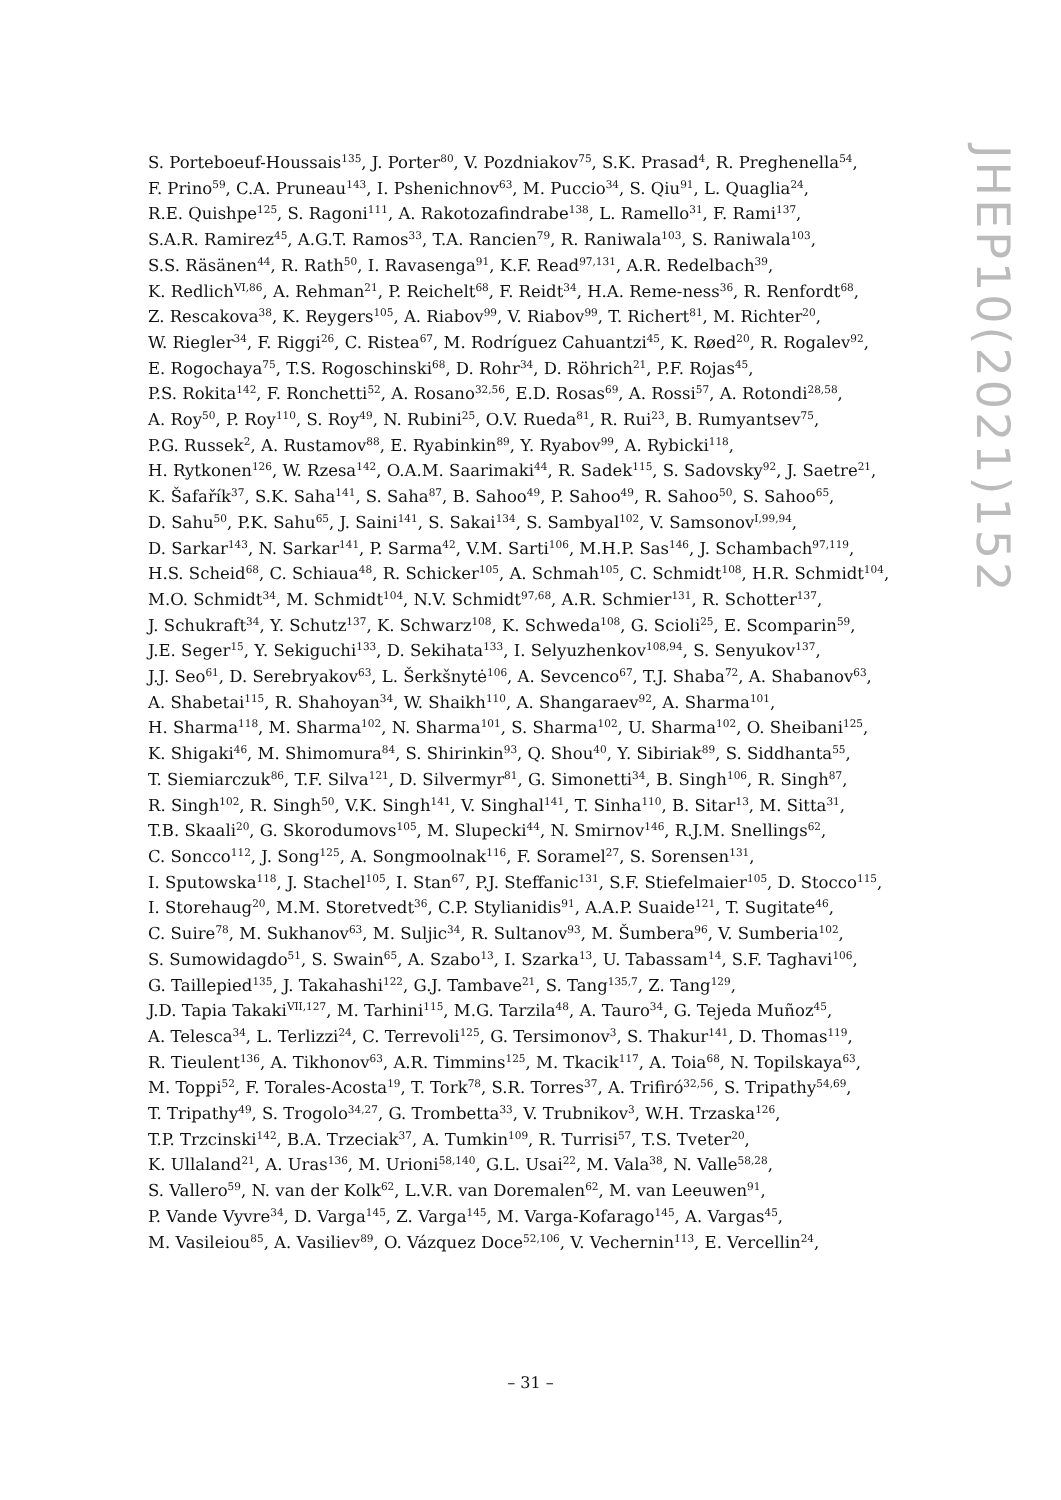S. Porteboeuf-Houssais<sup>135</sup>, J. Porter<sup>80</sup>, V. Pozdniakov<sup>75</sup>, S.K. Prasad<sup>4</sup>, R. Preghenella<sup>54</sup>,
F. Prino<sup>59</sup>, C.A. Pruneau<sup>143</sup>, I. Pshenichnov<sup>63</sup>, M. Puccio<sup>34</sup>, S. Qiu<sup>91</sup>, L. Quaglia<sup>24</sup>,
R.E. Quishpe<sup>125</sup>, S. Ragoni<sup>111</sup>, A. Rakotozafindrabe<sup>138</sup>, L. Ramello<sup>31</sup>, F. Rami<sup>137</sup>,
S.A.R. Ramirez<sup>45</sup>, A.G.T. Ramos<sup>33</sup>, T.A. Rancien<sup>79</sup>, R. Raniwala<sup>103</sup>, S. Raniwala<sup>103</sup>,
S.S. Räsänen<sup>44</sup>, R. Rath<sup>50</sup>, I. Ravasenga<sup>91</sup>, K.F. Read<sup>97,131</sup>, A.R. Redelbach<sup>39</sup>,
K. Redlich<sup>VI,86</sup>, A. Rehman<sup>21</sup>, P. Reichelt<sup>68</sup>, F. Reidt<sup>34</sup>, H.A. Reme-ness<sup>36</sup>, R. Renfordt<sup>68</sup>,
Z. Rescakova<sup>38</sup>, K. Reygers<sup>105</sup>, A. Riabov<sup>99</sup>, V. Riabov<sup>99</sup>, T. Richert<sup>81</sup>, M. Richter<sup>20</sup>,
W. Riegler<sup>34</sup>, F. Riggi<sup>26</sup>, C. Ristea<sup>67</sup>, M. Rodríguez Cahuantzi<sup>45</sup>, K. Røed<sup>20</sup>, R. Rogalev<sup>92</sup>,
E. Rogochaya<sup>75</sup>, T.S. Rogoschinski<sup>68</sup>, D. Rohr<sup>34</sup>, D. Röhrich<sup>21</sup>, P.F. Rojas<sup>45</sup>,
P.S. Rokita<sup>142</sup>, F. Ronchetti<sup>52</sup>, A. Rosano<sup>32,56</sup>, E.D. Rosas<sup>69</sup>, A. Rossi<sup>57</sup>, A. Rotondi<sup>28,58</sup>,
A. Roy<sup>50</sup>, P. Roy<sup>110</sup>, S. Roy<sup>49</sup>, N. Rubini<sup>25</sup>, O.V. Rueda<sup>81</sup>, R. Rui<sup>23</sup>, B. Rumyantsev<sup>75</sup>,
P.G. Russek<sup>2</sup>, A. Rustamov<sup>88</sup>, E. Ryabinkin<sup>89</sup>, Y. Ryabov<sup>99</sup>, A. Rybicki<sup>118</sup>,
H. Rytkonen<sup>126</sup>, W. Rzesa<sup>142</sup>, O.A.M. Saarimaki<sup>44</sup>, R. Sadek<sup>115</sup>, S. Sadovsky<sup>92</sup>, J. Saetre<sup>21</sup>,
K. Šafařík<sup>37</sup>, S.K. Saha<sup>141</sup>, S. Saha<sup>87</sup>, B. Sahoo<sup>49</sup>, P. Sahoo<sup>49</sup>, R. Sahoo<sup>50</sup>, S. Sahoo<sup>65</sup>,
D. Sahu<sup>50</sup>, P.K. Sahu<sup>65</sup>, J. Saini<sup>141</sup>, S. Sakai<sup>134</sup>, S. Sambyal<sup>102</sup>, V. Samsonov<sup>I,99,94</sup>,
D. Sarkar<sup>143</sup>, N. Sarkar<sup>141</sup>, P. Sarma<sup>42</sup>, V.M. Sarti<sup>106</sup>, M.H.P. Sas<sup>146</sup>, J. Schambach<sup>97,119</sup>,
H.S. Scheid<sup>68</sup>, C. Schiaua<sup>48</sup>, R. Schicker<sup>105</sup>, A. Schmah<sup>105</sup>, C. Schmidt<sup>108</sup>, H.R. Schmidt<sup>104</sup>,
M.O. Schmidt<sup>34</sup>, M. Schmidt<sup>104</sup>, N.V. Schmidt<sup>97,68</sup>, A.R. Schmier<sup>131</sup>, R. Schotter<sup>137</sup>,
J. Schukraft<sup>34</sup>, Y. Schutz<sup>137</sup>, K. Schwarz<sup>108</sup>, K. Schweda<sup>108</sup>, G. Scioli<sup>25</sup>, E. Scomparin<sup>59</sup>,
J.E. Seger<sup>15</sup>, Y. Sekiguchi<sup>133</sup>, D. Sekihata<sup>133</sup>, I. Selyuzhenkov<sup>108,94</sup>, S. Senyukov<sup>137</sup>,
J.J. Seo<sup>61</sup>, D. Serebryakov<sup>63</sup>, L. Šerkšnytė<sup>106</sup>, A. Sevcenco<sup>67</sup>, T.J. Shaba<sup>72</sup>, A. Shabanov<sup>63</sup>,
A. Shabetai<sup>115</sup>, R. Shahoyan<sup>34</sup>, W. Shaikh<sup>110</sup>, A. Shangaraev<sup>92</sup>, A. Sharma<sup>101</sup>,
H. Sharma<sup>118</sup>, M. Sharma<sup>102</sup>, N. Sharma<sup>101</sup>, S. Sharma<sup>102</sup>, U. Sharma<sup>102</sup>, O. Sheibani<sup>125</sup>,
K. Shigaki<sup>46</sup>, M. Shimomura<sup>84</sup>, S. Shirinkin<sup>93</sup>, Q. Shou<sup>40</sup>, Y. Sibiriak<sup>89</sup>, S. Siddhanta<sup>55</sup>,
T. Siemiarczuk<sup>86</sup>, T.F. Silva<sup>121</sup>, D. Silvermyr<sup>81</sup>, G. Simonetti<sup>34</sup>, B. Singh<sup>106</sup>, R. Singh<sup>87</sup>,
R. Singh<sup>102</sup>, R. Singh<sup>50</sup>, V.K. Singh<sup>141</sup>, V. Singhal<sup>141</sup>, T. Sinha<sup>110</sup>, B. Sitar<sup>13</sup>, M. Sitta<sup>31</sup>,
T.B. Skaali<sup>20</sup>, G. Skorodumovs<sup>105</sup>, M. Slupecki<sup>44</sup>, N. Smirnov<sup>146</sup>, R.J.M. Snellings<sup>62</sup>,
C. Soncco<sup>112</sup>, J. Song<sup>125</sup>, A. Songmoolnak<sup>116</sup>, F. Soramel<sup>27</sup>, S. Sorensen<sup>131</sup>,
I. Sputowska<sup>118</sup>, J. Stachel<sup>105</sup>, I. Stan<sup>67</sup>, P.J. Steffanic<sup>131</sup>, S.F. Stiefelmaier<sup>105</sup>, D. Stocco<sup>115</sup>,
I. Storehaug<sup>20</sup>, M.M. Storetvedt<sup>36</sup>, C.P. Stylianidis<sup>91</sup>, A.A.P. Suaide<sup>121</sup>, T. Sugitate<sup>46</sup>,
C. Suire<sup>78</sup>, M. Sukhanov<sup>63</sup>, M. Suljic<sup>34</sup>, R. Sultanov<sup>93</sup>, M. Šumbera<sup>96</sup>, V. Sumberia<sup>102</sup>,
S. Sumowidagdo<sup>51</sup>, S. Swain<sup>65</sup>, A. Szabo<sup>13</sup>, I. Szarka<sup>13</sup>, U. Tabassam<sup>14</sup>, S.F. Taghavi<sup>106</sup>,
G. Taillepied<sup>135</sup>, J. Takahashi<sup>122</sup>, G.J. Tambave<sup>21</sup>, S. Tang<sup>135,7</sup>, Z. Tang<sup>129</sup>,
J.D. Tapia Takaki<sup>VII,127</sup>, M. Tarhini<sup>115</sup>, M.G. Tarzila<sup>48</sup>, A. Tauro<sup>34</sup>, G. Tejeda Muñoz<sup>45</sup>,
A. Telesca<sup>34</sup>, L. Terlizzi<sup>24</sup>, C. Terrevoli<sup>125</sup>, G. Tersimonov<sup>3</sup>, S. Thakur<sup>141</sup>, D. Thomas<sup>119</sup>,
R. Tieulent<sup>136</sup>, A. Tikhonov<sup>63</sup>, A.R. Timmins<sup>125</sup>, M. Tkacik<sup>117</sup>, A. Toia<sup>68</sup>, N. Topilskaya<sup>63</sup>,
M. Toppi<sup>52</sup>, F. Torales-Acosta<sup>19</sup>, T. Tork<sup>78</sup>, S.R. Torres<sup>37</sup>, A. Trifiró<sup>32,56</sup>, S. Tripathy<sup>54,69</sup>,
T. Tripathy<sup>49</sup>, S. Trogolo<sup>34,27</sup>, G. Trombetta<sup>33</sup>, V. Trubnikov<sup>3</sup>, W.H. Trzaska<sup>126</sup>,
T.P. Trzcinski<sup>142</sup>, B.A. Trzeciak<sup>37</sup>, A. Tumkin<sup>109</sup>, R. Turrisi<sup>57</sup>, T.S. Tveter<sup>20</sup>,
K. Ullaland<sup>21</sup>, A. Uras<sup>136</sup>, M. Urioni<sup>58,140</sup>, G.L. Usai<sup>22</sup>, M. Vala<sup>38</sup>, N. Valle<sup>58,28</sup>,
S. Vallero<sup>59</sup>, N. van der Kolk<sup>62</sup>, L.V.R. van Doremalen<sup>62</sup>, M. van Leeuwen<sup>91</sup>,
P. Vande Vyvre<sup>34</sup>, D. Varga<sup>145</sup>, Z. Varga<sup>145</sup>, M. Varga-Kofarago<sup>145</sup>, A. Vargas<sup>45</sup>,
M. Vasileiou<sup>85</sup>, A. Vasiliev<sup>89</sup>, O. Vázquez Doce<sup>52,106</sup>, V. Vechernin<sup>113</sup>, E. Vercellin<sup>24</sup>,
JHEP10(2021)152
– 31 –